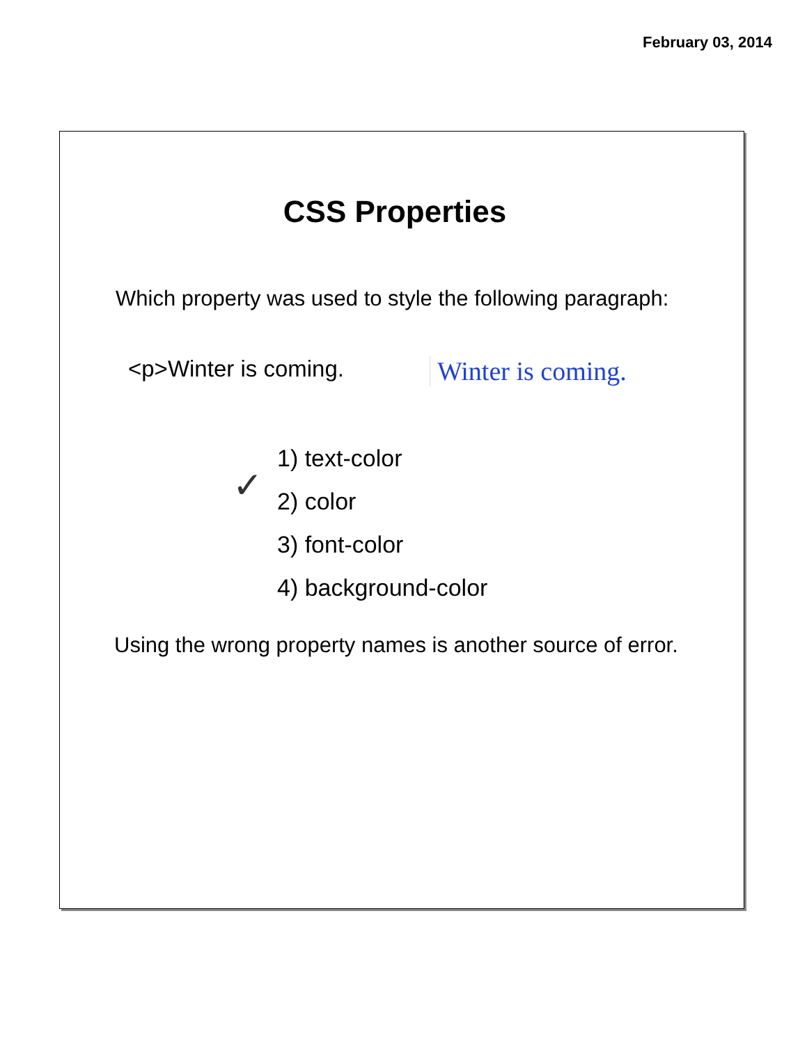February 03, 2014
CSS Properties
Which property was used to style the following paragraph:
<p>Winter is coming. Winter is coming.
✓
1) text-color
2) color
3) font-color
4) background-color
Using the wrong property names is another source of error.